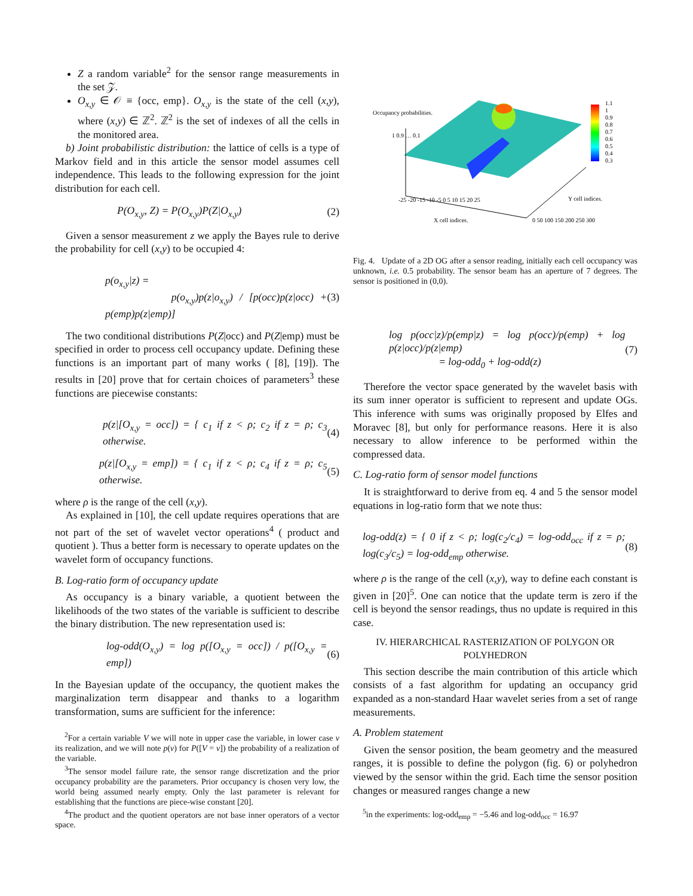Z a random variable<sup>2</sup> for the sensor range measurements in the set 𝒵.
O<sub>x,y</sub> ∈ 𝒪 ≡ {occ, emp}. O<sub>x,y</sub> is the state of the cell (x,y), where (x,y) ∈ ℤ<sup>2</sup>. ℤ<sup>2</sup> is the set of indexes of all the cells in the monitored area.
b) Joint probabilistic distribution: the lattice of cells is a type of Markov field and in this article the sensor model assumes cell independence. This leads to the following expression for the joint distribution for each cell.
P(O<sub>x,y</sub>, Z) = P(O<sub>x,y</sub>)P(Z|O<sub>x,y</sub>) (2)
Given a sensor measurement z we apply the Bayes rule to derive the probability for cell (x,y) to be occupied 4:
p(o<sub>x,y</sub>|z) =
p(o<sub>x,y</sub>)p(z|o<sub>x,y</sub>) / [p(occ)p(z|occ) + p(emp)p(z|emp)] (3)
The two conditional distributions P(Z|occ) and P(Z|emp) must be specified in order to process cell occupancy update. Defining these functions is an important part of many works ( [8], [19]). The results in [20] prove that for certain choices of parameters<sup>3</sup> these functions are piecewise constants:
p(z|[O<sub>x,y</sub> = occ]) = { c<sub>1</sub> if z < ρ; c<sub>2</sub> if z = ρ; c<sub>3</sub> otherwise. (4)
p(z|[O<sub>x,y</sub> = emp]) = { c<sub>1</sub> if z < ρ; c<sub>4</sub> if z = ρ; c<sub>5</sub> otherwise. (5)
where ρ is the range of the cell (x,y).
As explained in [10], the cell update requires operations that are not part of the set of wavelet vector operations<sup>4</sup> ( product and quotient ). Thus a better form is necessary to operate updates on the wavelet form of occupancy functions.
B. Log-ratio form of occupancy update
As occupancy is a binary variable, a quotient between the likelihoods of the two states of the variable is sufficient to describe the binary distribution. The new representation used is:
log-odd(O<sub>x,y</sub>) = log p([O<sub>x,y</sub> = occ]) / p([O<sub>x,y</sub> = emp]) (6)
In the Bayesian update of the occupancy, the quotient makes the marginalization term disappear and thanks to a logarithm transformation, sums are sufficient for the inference:
<sup>2</sup> For a certain variable V we will note in upper case the variable, in lower case v its realization, and we will note p(v) for P([V = v]) the probability of a realization of the variable.
<sup>3</sup> The sensor model failure rate, the sensor range discretization and the prior occupancy probability are the parameters. Prior occupancy is chosen very low, the world being assumed nearly empty. Only the last parameter is relevant for establishing that the functions are piece-wise constant [20].
<sup>4</sup> The product and the quotient operators are not base inner operators of a vector space.
Occupancy probabilities.
1.1
1
0.9
0.8
0.7
0.6
0.5
0.4
0.3
1 0.9 … 0.1
-25 -20 -15 -10 -5 0 5 10 15 20 25
X cell indices.
0 50 100 150 200 250 300
Y cell indices.
Fig. 4. Update of a 2D OG after a sensor reading, initially each cell occupancy was unknown, i.e. 0.5 probability. The sensor beam has an aperture of 7 degrees. The sensor is positioned in (0,0).
log p(occ|z)/p(emp|z) = log p(occ)/p(emp) + log p(z|occ)/p(z|emp)
= log-odd<sub>0</sub> + log-odd(z) (7)
Therefore the vector space generated by the wavelet basis with its sum inner operator is sufficient to represent and update OGs. This inference with sums was originally proposed by Elfes and Moravec [8], but only for performance reasons. Here it is also necessary to allow inference to be performed within the compressed data.
C. Log-ratio form of sensor model functions
It is straightforward to derive from eq. 4 and 5 the sensor model equations in log-ratio form that we note thus:
log-odd(z) = { 0 if z < ρ; log(c<sub>2</sub>/c<sub>4</sub>) = log-odd<sub>occ</sub> if z = ρ; log(c<sub>3</sub>/c<sub>5</sub>) = log-odd<sub>emp</sub> otherwise. (8)
where ρ is the range of the cell (x,y), way to define each constant is given in [20]<sup>5</sup>. One can notice that the update term is zero if the cell is beyond the sensor readings, thus no update is required in this case.
IV. HIERARCHICAL RASTERIZATION OF POLYGON OR POLYHEDRON
This section describe the main contribution of this article which consists of a fast algorithm for updating an occupancy grid expanded as a non-standard Haar wavelet series from a set of range measurements.
A. Problem statement
Given the sensor position, the beam geometry and the measured ranges, it is possible to define the polygon (fig. 6) or polyhedron viewed by the sensor within the grid. Each time the sensor position changes or measured ranges change a new
<sup>5</sup> in the experiments: log-odd<sub>emp</sub> = −5.46 and log-odd<sub>occ</sub> = 16.97